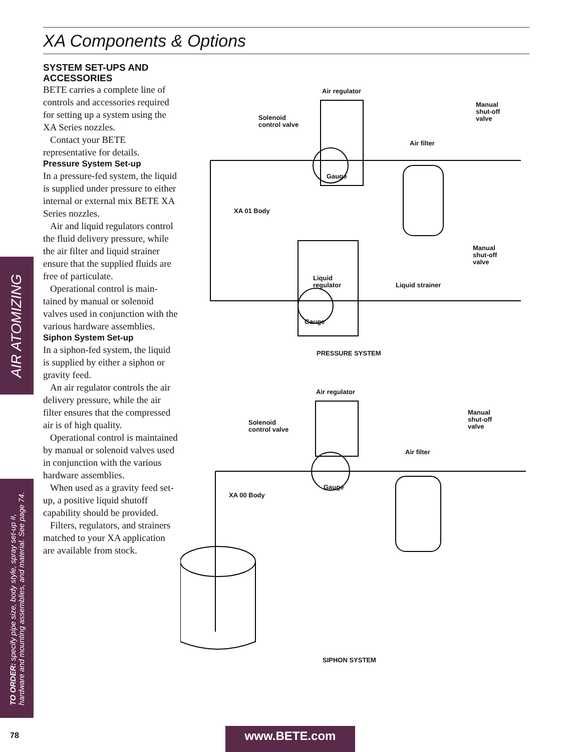XA Components & Options
SYSTEM SET-UPS AND ACCESSORIES
BETE carries a complete line of controls and accessories required for setting up a system using the XA Series nozzles.
Contact your BETE representative for details.
Pressure System Set-up
In a pressure-fed system, the liquid is supplied under pressure to either internal or external mix BETE XA Series nozzles.
Air and liquid regulators control the fluid delivery pressure, while the air filter and liquid strainer ensure that the supplied fluids are free of particulate.
Operational control is main-tained by manual or solenoid valves used in conjunction with the various hardware assemblies.
Siphon System Set-up
In a siphon-fed system, the liquid is supplied by either a siphon or gravity feed.
An air regulator controls the air delivery pressure, while the air filter ensures that the compressed air is of high quality.
Operational control is maintained by manual or solenoid valves used in conjunction with the various hardware assemblies.
When used as a gravity feed set-up, a positive liquid shutoff capability should be provided.
Filters, regulators, and strainers matched to your XA application are available from stock.
AIR ATOMIZING
TO ORDER: specify pipe size, body style, spray set-up #,
hardware and mounting assemblies, and material. See page 74.
Air regulator
Solenoid
control valve
Manual
shut-off
valve
Air filter
Gauge
XA 01 Body
Manual
shut-off
valve
Liquid
regulator
Liquid strainer
Gauge
PRESSURE SYSTEM
Air regulator
Solenoid
control valve
Manual
shut-off
valve
Air filter
Gauge
XA 00 Body
SIPHON SYSTEM
78 www.BETE.com